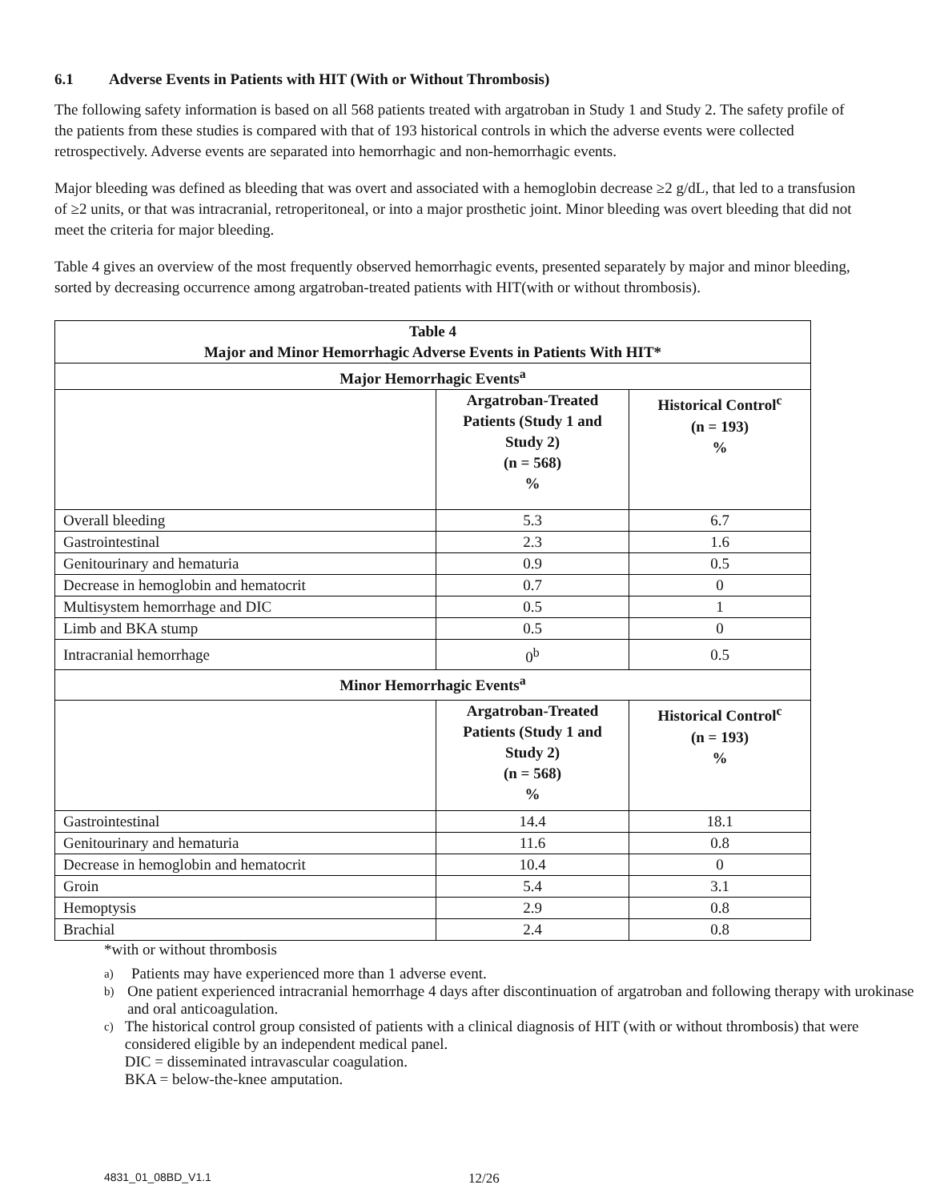6.1 Adverse Events in Patients with HIT (With or Without Thrombosis)
The following safety information is based on all 568 patients treated with argatroban in Study 1 and Study 2. The safety profile of the patients from these studies is compared with that of 193 historical controls in which the adverse events were collected retrospectively. Adverse events are separated into hemorrhagic and non-hemorrhagic events.
Major bleeding was defined as bleeding that was overt and associated with a hemoglobin decrease ≥2 g/dL, that led to a transfusion of ≥2 units, or that was intracranial, retroperitoneal, or into a major prosthetic joint. Minor bleeding was overt bleeding that did not meet the criteria for major bleeding.
Table 4 gives an overview of the most frequently observed hemorrhagic events, presented separately by major and minor bleeding, sorted by decreasing occurrence among argatroban-treated patients with HIT(with or without thrombosis).
| Table 4 Major and Minor Hemorrhagic Adverse Events in Patients With HIT* | | |
| --- | --- | --- |
| Major Hemorrhagic Events<sup>a</sup> | | |
| | Argatroban-Treated Patients (Study 1 and Study 2) (n = 568) % | Historical Control<sup>c</sup> (n = 193) % |
| Overall bleeding | 5.3 | 6.7 |
| Gastrointestinal | 2.3 | 1.6 |
| Genitourinary and hematuria | 0.9 | 0.5 |
| Decrease in hemoglobin and hematocrit | 0.7 | 0 |
| Multisystem hemorrhage and DIC | 0.5 | 1 |
| Limb and BKA stump | 0.5 | 0 |
| Intracranial hemorrhage | 0<sup>b</sup> | 0.5 |
| Minor Hemorrhagic Events<sup>a</sup> | | |
| | Argatroban-Treated Patients (Study 1 and Study 2) (n = 568) % | Historical Control<sup>c</sup> (n = 193) % |
| Gastrointestinal | 14.4 | 18.1 |
| Genitourinary and hematuria | 11.6 | 0.8 |
| Decrease in hemoglobin and hematocrit | 10.4 | 0 |
| Groin | 5.4 | 3.1 |
| Hemoptysis | 2.9 | 0.8 |
| Brachial | 2.4 | 0.8 |
*with or without thrombosis
a) Patients may have experienced more than 1 adverse event.
b) One patient experienced intracranial hemorrhage 4 days after discontinuation of argatroban and following therapy with urokinase and oral anticoagulation.
c) The historical control group consisted of patients with a clinical diagnosis of HIT (with or without thrombosis) that were considered eligible by an independent medical panel.
DIC = disseminated intravascular coagulation.
BKA = below-the-knee amputation.
4831_01_08BD_V1.1 12/26